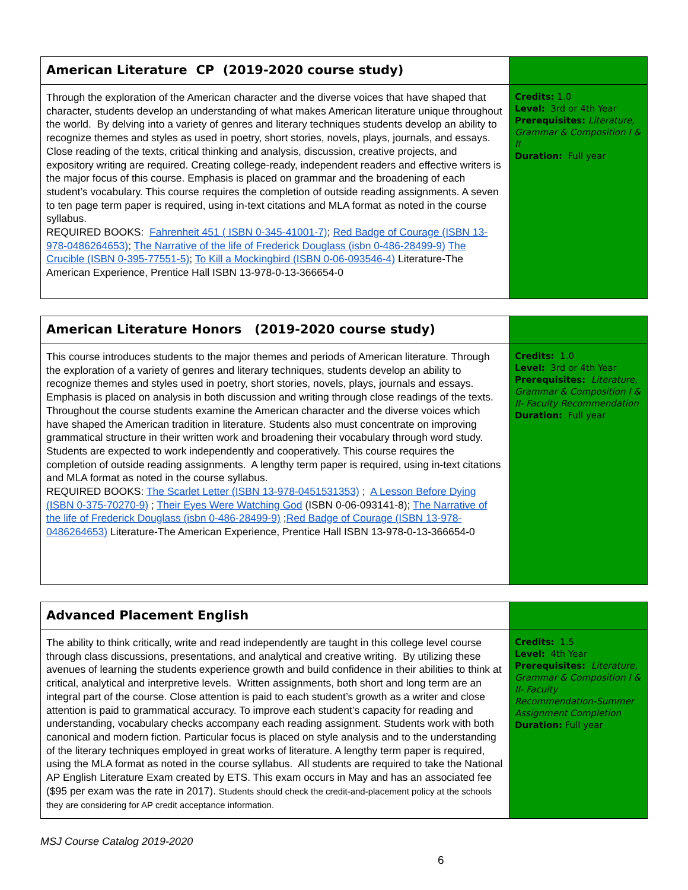| American Literature CP (2019-2020 course study) | |
| Through the exploration of the American character and the diverse voices that have shaped that character, students develop an understanding of what makes American literature unique throughout the world. By delving into a variety of genres and literary techniques students develop an ability to recognize themes and styles as used in poetry, short stories, novels, plays, journals, and essays. Close reading of the texts, critical thinking and analysis, discussion, creative projects, and expository writing are required. Creating college-ready, independent readers and effective writers is the major focus of this course. Emphasis is placed on grammar and the broadening of each student’s vocabulary. This course requires the completion of outside reading assignments. A seven to ten page term paper is required, using in-text citations and MLA format as noted in the course syllabus. REQUIRED BOOKS: Fahrenheit 451 ( ISBN 0-345-41001-7) ; Red Badge of Courage (ISBN 13-978-0486264653) ; The Narrative of the life of Frederick Douglass (isbn 0-486-28499-9) The Crucible (ISBN 0-395-77551-5) ; To Kill a Mockingbird (ISBN 0-06-093546-4) Literature-The American Experience, Prentice Hall ISBN 13-978-0-13-366654-0 | Credits: 1.0 Level: 3rd or 4th Year Prerequisites: Literature, Grammar & Composition I & II Duration: Full year |
| American Literature Honors (2019-2020 course study) | |
| This course introduces students to the major themes and periods of American literature. Through the exploration of a variety of genres and literary techniques, students develop an ability to recognize themes and styles used in poetry, short stories, novels, plays, journals and essays. Emphasis is placed on analysis in both discussion and writing through close readings of the texts. Throughout the course students examine the American character and the diverse voices which have shaped the American tradition in literature. Students also must concentrate on improving grammatical structure in their written work and broadening their vocabulary through word study. Students are expected to work independently and cooperatively. This course requires the completion of outside reading assignments. A lengthy term paper is required, using in-text citations and MLA format as noted in the course syllabus. REQUIRED BOOKS: The Scarlet Letter (ISBN 13-978-0451531353) ; A Lesson Before Dying (ISBN 0-375-70270-9) ; Their Eyes Were Watching God (ISBN 0-06-093141-8); The Narrative of the life of Frederick Douglass (isbn 0-486-28499-9) ; Red Badge of Courage (ISBN 13-978-0486264653) Literature-The American Experience, Prentice Hall ISBN 13-978-0-13-366654-0 | Credits: 1.0 Level: 3rd or 4th Year Prerequisites: Literature, Grammar & Composition I & II- Faculty Recommendation Duration: Full year |
| Advanced Placement English | |
| The ability to think critically, write and read independently are taught in this college level course through class discussions, presentations, and analytical and creative writing. By utilizing these avenues of learning the students experience growth and build confidence in their abilities to think at critical, analytical and interpretive levels. Written assignments, both short and long term are an integral part of the course. Close attention is paid to each student’s growth as a writer and close attention is paid to grammatical accuracy. To improve each student’s capacity for reading and understanding, vocabulary checks accompany each reading assignment. Students work with both canonical and modern fiction. Particular focus is placed on style analysis and to the understanding of the literary techniques employed in great works of literature. A lengthy term paper is required, using the MLA format as noted in the course syllabus. All students are required to take the National AP English Literature Exam created by ETS. This exam occurs in May and has an associated fee ($95 per exam was the rate in 2017). Students should check the credit-and-placement policy at the schools they are considering for AP credit acceptance information. | Credits: 1.5 Level: 4th Year Prerequisites: Literature, Grammar & Composition I & II- Faculty Recommendation-Summer Assignment Completion Duration: Full year |
MSJ Course Catalog 2019-2020
6